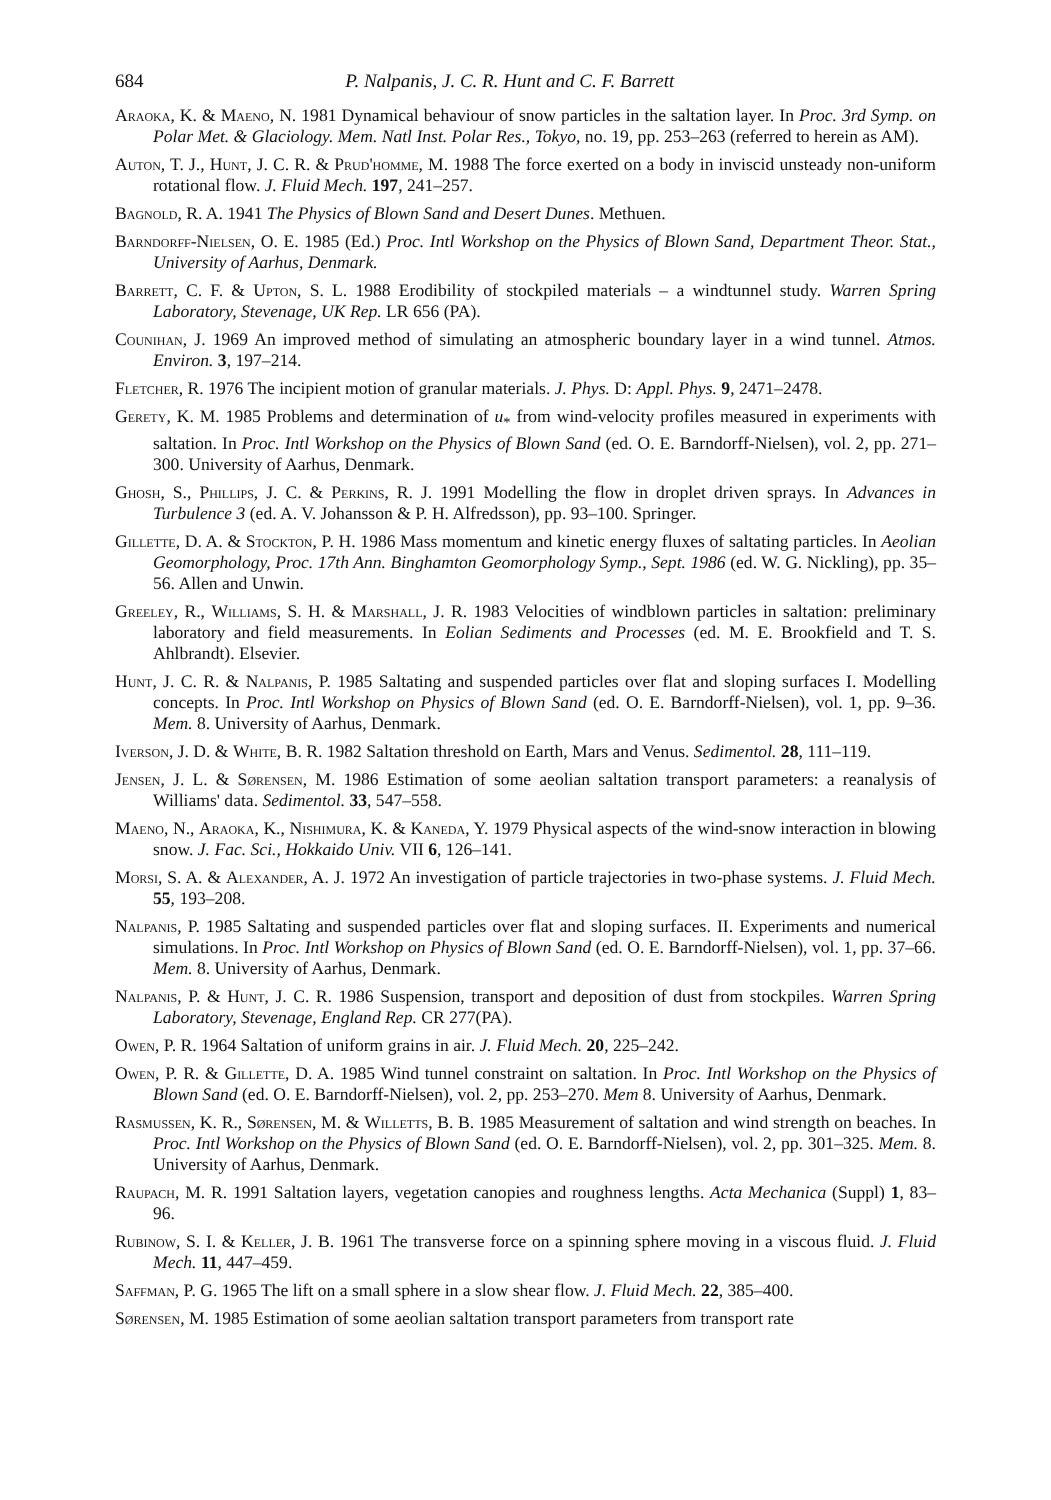684 P. Nalpanis, J. C. R. Hunt and C. F. Barrett
Araoka, K. & Maeno, N. 1981 Dynamical behaviour of snow particles in the saltation layer. In Proc. 3rd Symp. on Polar Met. & Glaciology. Mem. Natl Inst. Polar Res., Tokyo, no. 19, pp. 253–263 (referred to herein as AM).
Auton, T. J., Hunt, J. C. R. & Prud'homme, M. 1988 The force exerted on a body in inviscid unsteady non-uniform rotational flow. J. Fluid Mech. 197, 241–257.
Bagnold, R. A. 1941 The Physics of Blown Sand and Desert Dunes. Methuen.
Barndorff-Nielsen, O. E. 1985 (Ed.) Proc. Intl Workshop on the Physics of Blown Sand, Department Theor. Stat., University of Aarhus, Denmark.
Barrett, C. F. & Upton, S. L. 1988 Erodibility of stockpiled materials – a windtunnel study. Warren Spring Laboratory, Stevenage, UK Rep. LR 656 (PA).
Counihan, J. 1969 An improved method of simulating an atmospheric boundary layer in a wind tunnel. Atmos. Environ. 3, 197–214.
Fletcher, R. 1976 The incipient motion of granular materials. J. Phys. D: Appl. Phys. 9, 2471–2478.
Gerety, K. M. 1985 Problems and determination of u<sub>*</sub> from wind-velocity profiles measured in experiments with saltation. In Proc. Intl Workshop on the Physics of Blown Sand (ed. O. E. Barndorff-Nielsen), vol. 2, pp. 271–300. University of Aarhus, Denmark.
Ghosh, S., Phillips, J. C. & Perkins, R. J. 1991 Modelling the flow in droplet driven sprays. In Advances in Turbulence 3 (ed. A. V. Johansson & P. H. Alfredsson), pp. 93–100. Springer.
Gillette, D. A. & Stockton, P. H. 1986 Mass momentum and kinetic energy fluxes of saltating particles. In Aeolian Geomorphology, Proc. 17th Ann. Binghamton Geomorphology Symp., Sept. 1986 (ed. W. G. Nickling), pp. 35–56. Allen and Unwin.
Greeley, R., Williams, S. H. & Marshall, J. R. 1983 Velocities of windblown particles in saltation: preliminary laboratory and field measurements. In Eolian Sediments and Processes (ed. M. E. Brookfield and T. S. Ahlbrandt). Elsevier.
Hunt, J. C. R. & Nalpanis, P. 1985 Saltating and suspended particles over flat and sloping surfaces I. Modelling concepts. In Proc. Intl Workshop on Physics of Blown Sand (ed. O. E. Barndorff-Nielsen), vol. 1, pp. 9–36. Mem. 8. University of Aarhus, Denmark.
Iverson, J. D. & White, B. R. 1982 Saltation threshold on Earth, Mars and Venus. Sedimentol. 28, 111–119.
Jensen, J. L. & Sørensen, M. 1986 Estimation of some aeolian saltation transport parameters: a reanalysis of Williams' data. Sedimentol. 33, 547–558.
Maeno, N., Araoka, K., Nishimura, K. & Kaneda, Y. 1979 Physical aspects of the wind-snow interaction in blowing snow. J. Fac. Sci., Hokkaido Univ. VII 6, 126–141.
Morsi, S. A. & Alexander, A. J. 1972 An investigation of particle trajectories in two-phase systems. J. Fluid Mech. 55, 193–208.
Nalpanis, P. 1985 Saltating and suspended particles over flat and sloping surfaces. II. Experiments and numerical simulations. In Proc. Intl Workshop on Physics of Blown Sand (ed. O. E. Barndorff-Nielsen), vol. 1, pp. 37–66. Mem. 8. University of Aarhus, Denmark.
Nalpanis, P. & Hunt, J. C. R. 1986 Suspension, transport and deposition of dust from stockpiles. Warren Spring Laboratory, Stevenage, England Rep. CR 277(PA).
Owen, P. R. 1964 Saltation of uniform grains in air. J. Fluid Mech. 20, 225–242.
Owen, P. R. & Gillette, D. A. 1985 Wind tunnel constraint on saltation. In Proc. Intl Workshop on the Physics of Blown Sand (ed. O. E. Barndorff-Nielsen), vol. 2, pp. 253–270. Mem 8. University of Aarhus, Denmark.
Rasmussen, K. R., Sørensen, M. & Willetts, B. B. 1985 Measurement of saltation and wind strength on beaches. In Proc. Intl Workshop on the Physics of Blown Sand (ed. O. E. Barndorff-Nielsen), vol. 2, pp. 301–325. Mem. 8. University of Aarhus, Denmark.
Raupach, M. R. 1991 Saltation layers, vegetation canopies and roughness lengths. Acta Mechanica (Suppl) 1, 83–96.
Rubinow, S. I. & Keller, J. B. 1961 The transverse force on a spinning sphere moving in a viscous fluid. J. Fluid Mech. 11, 447–459.
Saffman, P. G. 1965 The lift on a small sphere in a slow shear flow. J. Fluid Mech. 22, 385–400.
Sørensen, M. 1985 Estimation of some aeolian saltation transport parameters from transport rate